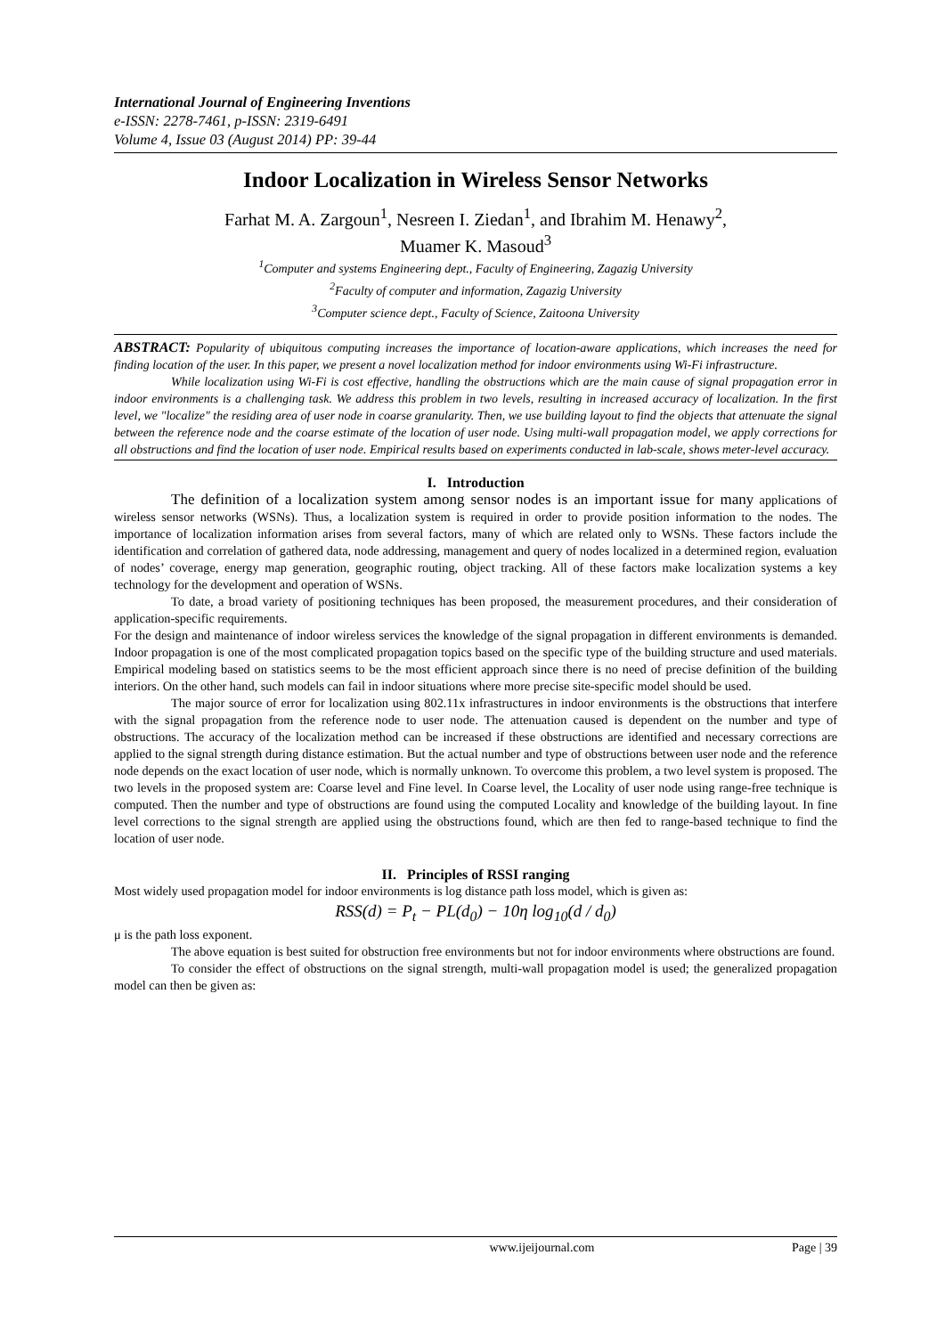International Journal of Engineering Inventions
e-ISSN: 2278-7461, p-ISSN: 2319-6491
Volume 4, Issue 03 (August 2014) PP: 39-44
Indoor Localization in Wireless Sensor Networks
Farhat M. A. Zargoun<sup>1</sup>, Nesreen I. Ziedan<sup>1</sup>, and Ibrahim M. Henawy<sup>2</sup>,
Muamer K. Masoud<sup>3</sup>
<sup>1</sup> Computer and systems Engineering dept., Faculty of Engineering, Zagazig University
<sup>2</sup> Faculty of computer and information, Zagazig University
<sup>3</sup> Computer science dept., Faculty of Science, Zaitoona University
ABSTRACT: Popularity of ubiquitous computing increases the importance of location-aware applications, which increases the need for finding location of the user. In this paper, we present a novel localization method for indoor environments using Wi-Fi infrastructure.
While localization using Wi-Fi is cost effective, handling the obstructions which are the main cause of signal propagation error in indoor environments is a challenging task. We address this problem in two levels, resulting in increased accuracy of localization. In the first level, we "localize" the residing area of user node in coarse granularity. Then, we use building layout to find the objects that attenuate the signal between the reference node and the coarse estimate of the location of user node. Using multi-wall propagation model, we apply corrections for all obstructions and find the location of user node. Empirical results based on experiments conducted in lab-scale, shows meter-level accuracy.
I. Introduction
The definition of a localization system among sensor nodes is an important issue for many applications of wireless sensor networks (WSNs). Thus, a localization system is required in order to provide position information to the nodes. The importance of localization information arises from several factors, many of which are related only to WSNs. These factors include the identification and correlation of gathered data, node addressing, management and query of nodes localized in a determined region, evaluation of nodes’ coverage, energy map generation, geographic routing, object tracking. All of these factors make localization systems a key technology for the development and operation of WSNs.
To date, a broad variety of positioning techniques has been proposed, the measurement procedures, and their consideration of application-specific requirements.
For the design and maintenance of indoor wireless services the knowledge of the signal propagation in different environments is demanded. Indoor propagation is one of the most complicated propagation topics based on the specific type of the building structure and used materials. Empirical modeling based on statistics seems to be the most efficient approach since there is no need of precise definition of the building interiors. On the other hand, such models can fail in indoor situations where more precise site-specific model should be used.
The major source of error for localization using 802.11x infrastructures in indoor environments is the obstructions that interfere with the signal propagation from the reference node to user node. The attenuation caused is dependent on the number and type of obstructions. The accuracy of the localization method can be increased if these obstructions are identified and necessary corrections are applied to the signal strength during distance estimation. But the actual number and type of obstructions between user node and the reference node depends on the exact location of user node, which is normally unknown. To overcome this problem, a two level system is proposed. The two levels in the proposed system are: Coarse level and Fine level. In Coarse level, the Locality of user node using range-free technique is computed. Then the number and type of obstructions are found using the computed Locality and knowledge of the building layout. In fine level corrections to the signal strength are applied using the obstructions found, which are then fed to range-based technique to find the location of user node.
II. Principles of RSSI ranging
Most widely used propagation model for indoor environments is log distance path loss model, which is given as:
RSS(d) = P<sub>t</sub> − PL(d<sub>0</sub>) − 10η log<sub>10</sub>(d / d<sub>0</sub>)
μ is the path loss exponent.
The above equation is best suited for obstruction free environments but not for indoor environments where obstructions are found.
To consider the effect of obstructions on the signal strength, multi-wall propagation model is used; the generalized propagation model can then be given as:
www.ijeijournal.com Page | 39